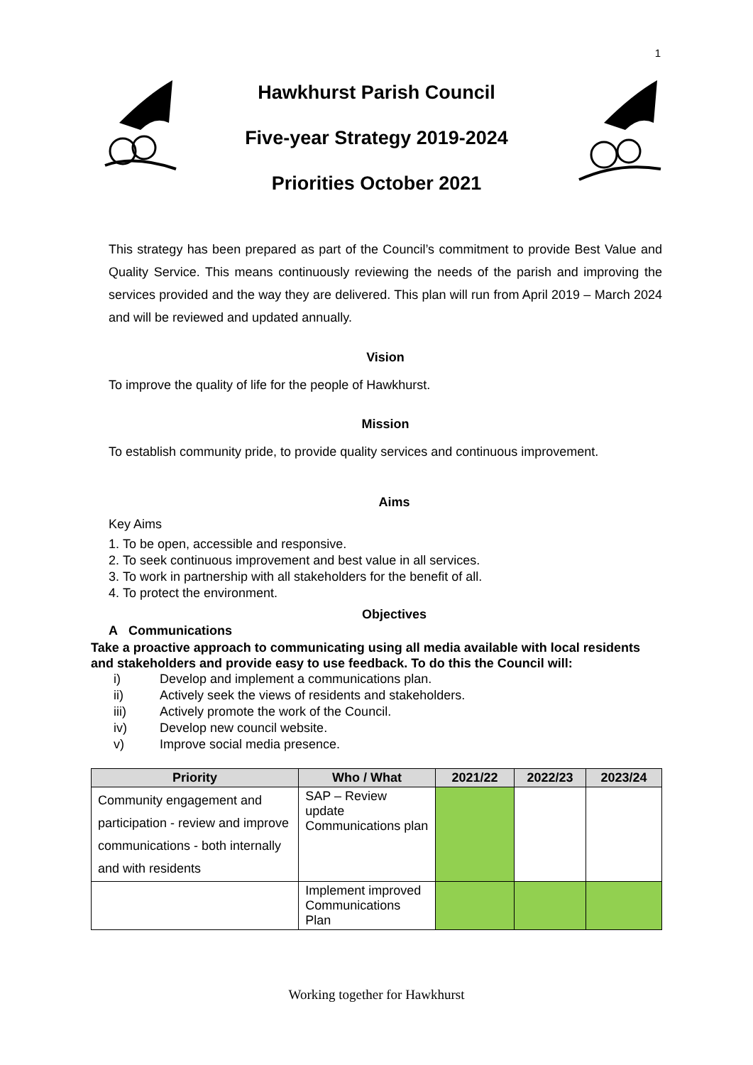1
Hawkhurst Parish Council
Five-year Strategy 2019-2024
Priorities October 2021
This strategy has been prepared as part of the Council’s commitment to provide Best Value and Quality Service. This means continuously reviewing the needs of the parish and improving the services provided and the way they are delivered. This plan will run from April 2019 – March 2024 and will be reviewed and updated annually.
Vision
To improve the quality of life for the people of Hawkhurst.
Mission
To establish community pride, to provide quality services and continuous improvement.
Aims
Key Aims
1. To be open, accessible and responsive.
2. To seek continuous improvement and best value in all services.
3. To work in partnership with all stakeholders for the benefit of all.
4. To protect the environment.
Objectives
A Communications
Take a proactive approach to communicating using all media available with local residents and stakeholders and provide easy to use feedback. To do this the Council will:
i) Develop and implement a communications plan.
ii) Actively seek the views of residents and stakeholders.
iii) Actively promote the work of the Council.
iv) Develop new council website.
v) Improve social media presence.
| Priority | Who / What | 2021/22 | 2022/23 | 2023/24 |
| --- | --- | --- | --- | --- |
| Community engagement and participation - review and improve communications - both internally and with residents | SAP – Review update Communications plan | | | |
| | Implement improved Communications Plan | | | |
Working together for Hawkhurst